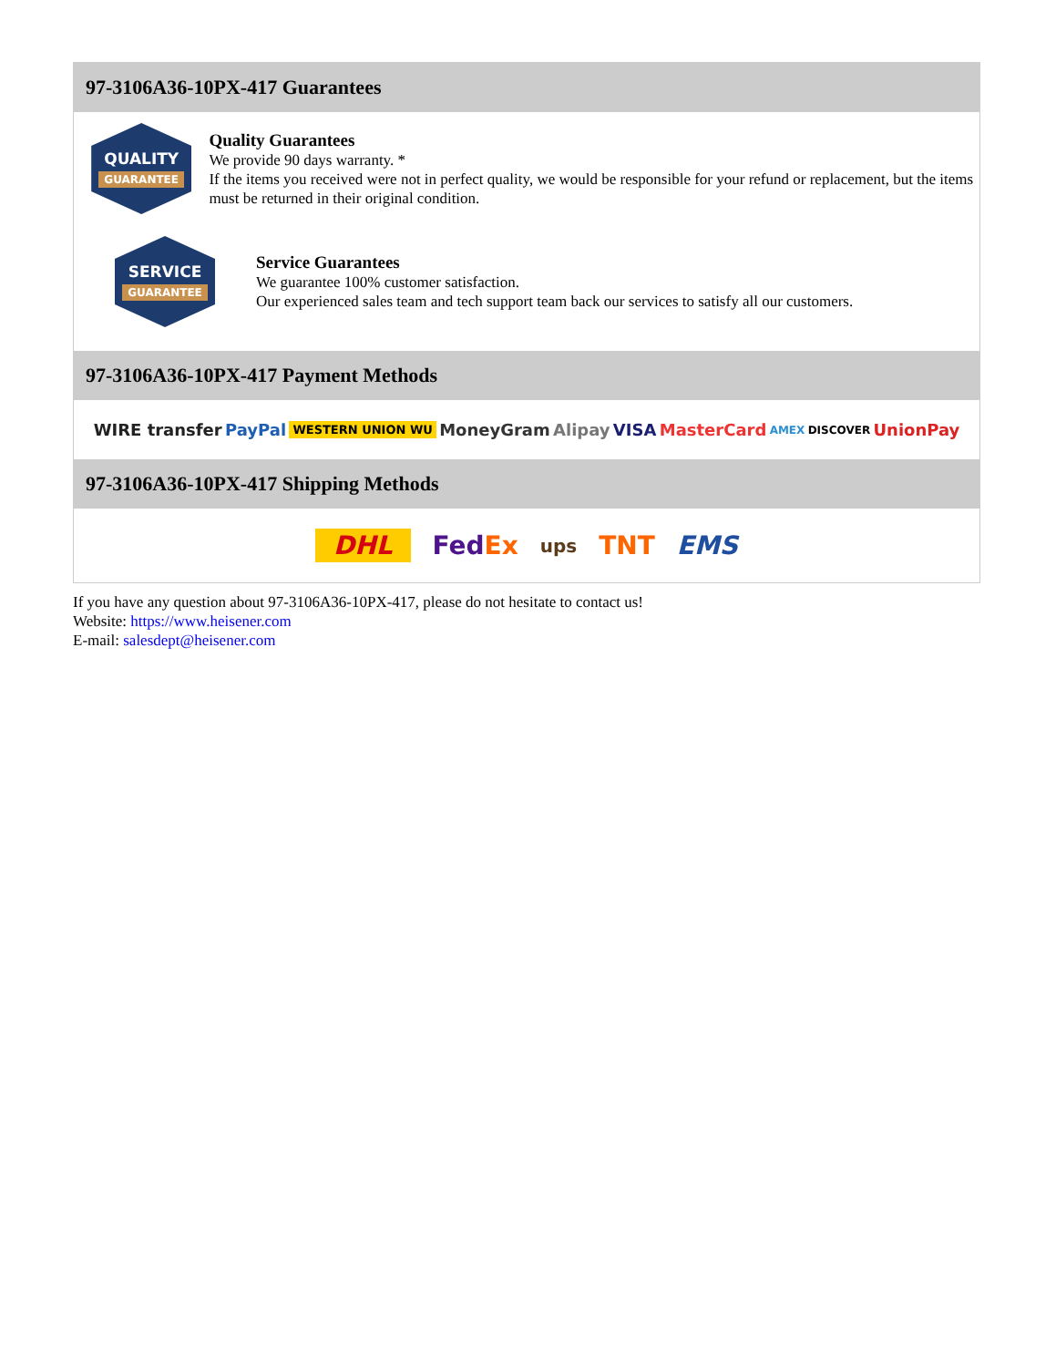97-3106A36-10PX-417 Guarantees
QUALITY
GUARANTEE
Quality Guarantees
We provide 90 days warranty. *
If the items you received were not in perfect quality, we would be responsible for your refund or replacement, but the items must be returned in their original condition.
SERVICE
GUARANTEE
Service Guarantees
We guarantee 100% customer satisfaction.
Our experienced sales team and tech support team back our services to satisfy all our customers.
97-3106A36-10PX-417 Payment Methods
WIRE transfer PayPal WESTERN UNION WU MoneyGram Alipay VISA MasterCard AMEX DISCOVER UnionPay
97-3106A36-10PX-417 Shipping Methods
DHL FedEx ups TNT EMS
If you have any question about 97-3106A36-10PX-417, please do not hesitate to contact us!
Website: https://www.heisener.com
E-mail: salesdept@heisener.com